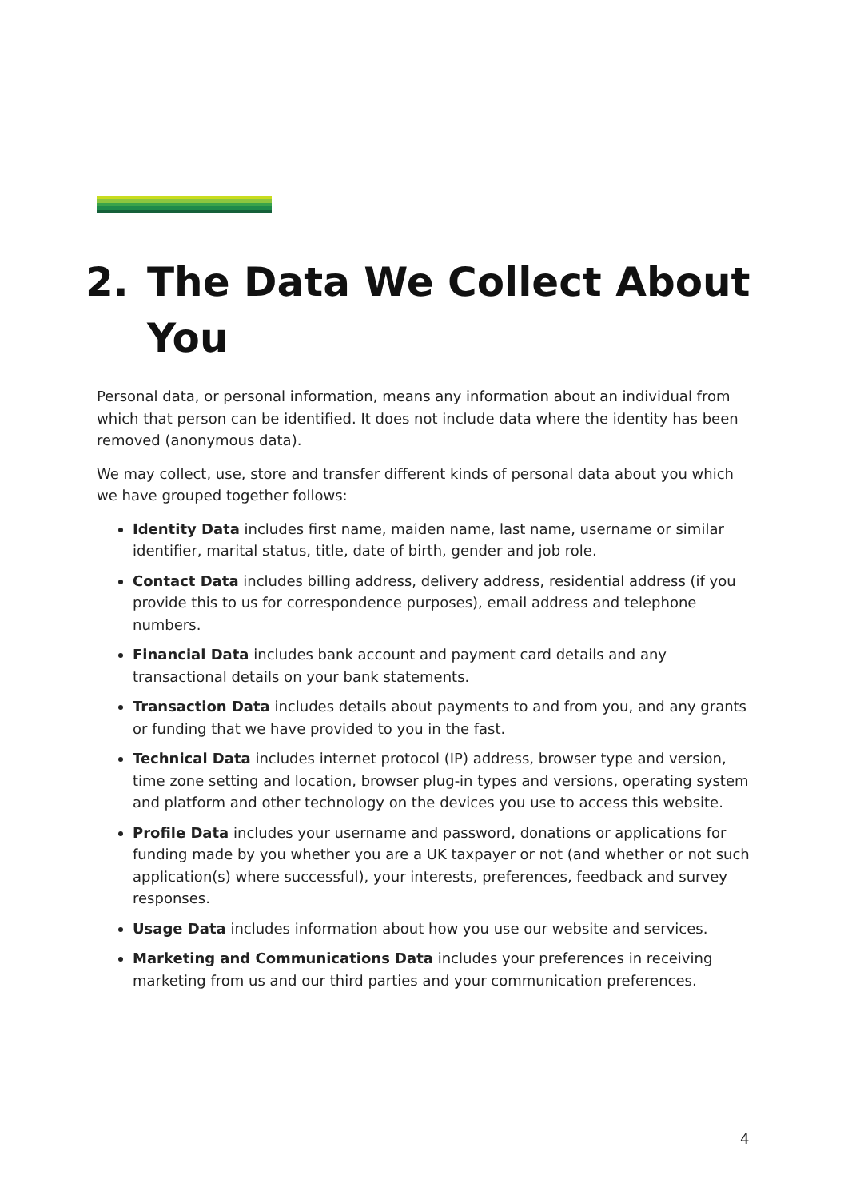2. The Data We Collect About
You
Personal data, or personal information, means any information about an individual from which that person can be identified. It does not include data where the identity has been removed (anonymous data).
We may collect, use, store and transfer different kinds of personal data about you which we have grouped together follows:
Identity Data includes first name, maiden name, last name, username or similar identifier, marital status, title, date of birth, gender and job role.
Contact Data includes billing address, delivery address, residential address (if you provide this to us for correspondence purposes), email address and telephone numbers.
Financial Data includes bank account and payment card details and any transactional details on your bank statements.
Transaction Data includes details about payments to and from you, and any grants or funding that we have provided to you in the fast.
Technical Data includes internet protocol (IP) address, browser type and version, time zone setting and location, browser plug-in types and versions, operating system and platform and other technology on the devices you use to access this website.
Profile Data includes your username and password, donations or applications for funding made by you whether you are a UK taxpayer or not (and whether or not such application(s) where successful), your interests, preferences, feedback and survey responses.
Usage Data includes information about how you use our website and services.
Marketing and Communications Data includes your preferences in receiving marketing from us and our third parties and your communication preferences.
4